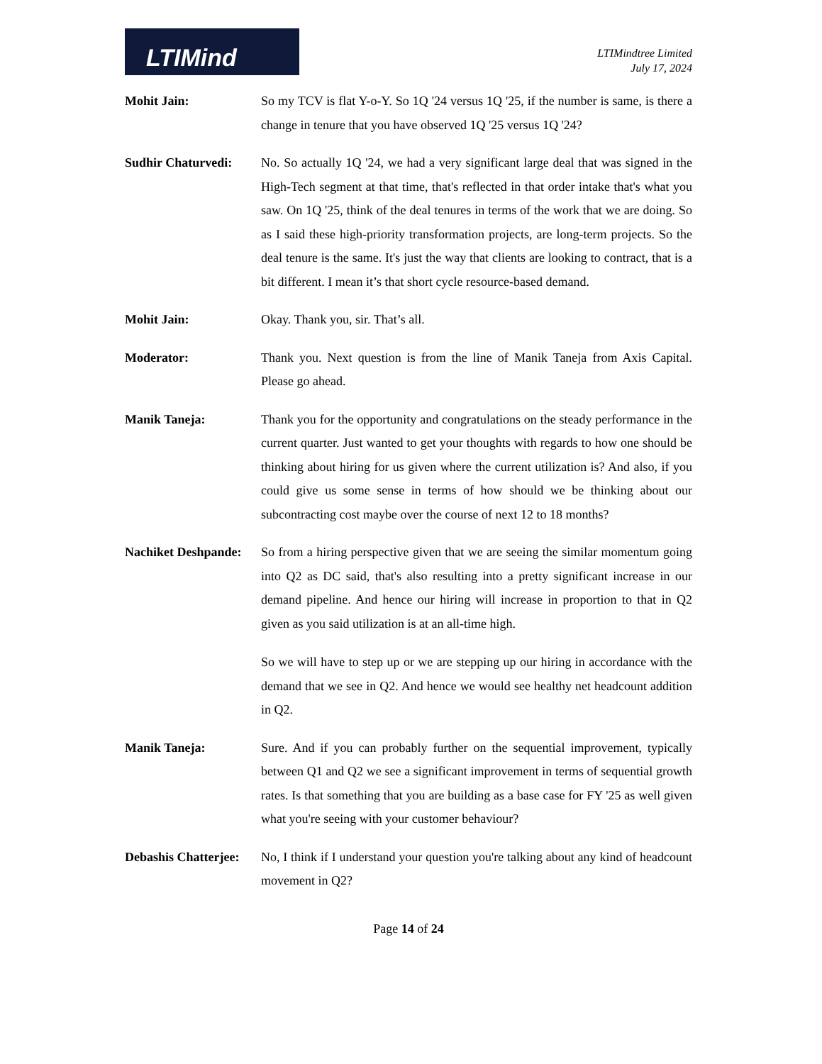LTIMind
LTIMindtree Limited
July 17, 2024
Mohit Jain: So my TCV is flat Y-o-Y. So 1Q '24 versus 1Q '25, if the number is same, is there a change in tenure that you have observed 1Q '25 versus 1Q '24?
Sudhir Chaturvedi:
No. So actually 1Q '24, we had a very significant large deal that was signed in the High-Tech segment at that time, that's reflected in that order intake that's what you saw. On 1Q '25, think of the deal tenures in terms of the work that we are doing. So as I said these high-priority transformation projects, are long-term projects. So the deal tenure is the same. It's just the way that clients are looking to contract, that is a bit different. I mean it’s that short cycle resource-based demand.
Mohit Jain: Okay. Thank you, sir. That’s all.
Moderator: Thank you. Next question is from the line of Manik Taneja from Axis Capital. Please go ahead.
Manik Taneja: Thank you for the opportunity and congratulations on the steady performance in the current quarter. Just wanted to get your thoughts with regards to how one should be thinking about hiring for us given where the current utilization is? And also, if you could give us some sense in terms of how should we be thinking about our subcontracting cost maybe over the course of next 12 to 18 months?
Nachiket Deshpande:
So from a hiring perspective given that we are seeing the similar momentum going into Q2 as DC said, that's also resulting into a pretty significant increase in our demand pipeline. And hence our hiring will increase in proportion to that in Q2 given as you said utilization is at an all-time high.
So we will have to step up or we are stepping up our hiring in accordance with the demand that we see in Q2. And hence we would see healthy net headcount addition in Q2.
Manik Taneja: Sure. And if you can probably further on the sequential improvement, typically between Q1 and Q2 we see a significant improvement in terms of sequential growth rates. Is that something that you are building as a base case for FY '25 as well given what you're seeing with your customer behaviour?
Debashis Chatterjee:
No, I think if I understand your question you're talking about any kind of headcount movement in Q2?
Page 14 of 24